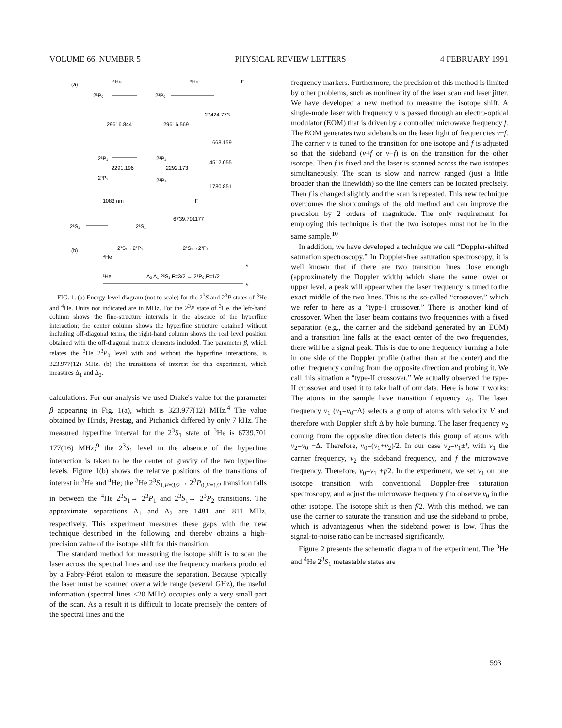VOLUME 66, NUMBER 5 PHYSICAL REVIEW LETTERS 4 FEBRUARY 1991
(a)
⁴He
³He
F
2³P₀
2³P₀
27424.773
29616.844
29616.569
668.159
2³P₁
2³P₁
4512.055
2291.196
2292.173
2³P₂
2³P₂
1780.851
1083 nm
F
2³S₁
2³S₁
6739.701177
(b)
2³S₁→2³P₂
2³S₁→2³P₁
⁴He
ν
³He
Δ₂ Δ₁ 2³S₁,F=3/2 → 2³P₀,F=1/2
ν
FIG. 1. (a) Energy-level diagram (not to scale) for the 2<sup>3</sup>S and 2<sup>3</sup>P states of <sup>3</sup>He and <sup>4</sup>He. Units not indicated are in MHz. For the 2<sup>3</sup>P state of <sup>3</sup>He, the left-hand column shows the fine-structure intervals in the absence of the hyperfine interaction; the center column shows the hyperfine structure obtained without including off-diagonal terms; the right-hand column shows the real level position obtained with the off-diagonal matrix elements included. The parameter β, which relates the <sup>3</sup>He 2<sup>3</sup>P<sub>0</sub> level with and without the hyperfine interactions, is 323.977(12) MHz. (b) The transitions of interest for this experiment, which measures Δ<sub>1</sub> and Δ<sub>2</sub>.
calculations. For our analysis we used Drake's value for the parameter β appearing in Fig. 1(a), which is 323.977(12) MHz.<sup>4</sup> The value obtained by Hinds, Prestag, and Pichanick differed by only 7 kHz. The measured hyperfine interval for the 2<sup>3</sup>S<sub>1</sub> state of <sup>3</sup>He is 6739.701 177(16) MHz;<sup>9</sup> the 2<sup>3</sup>S<sub>1</sub> level in the absence of the hyperfine interaction is taken to be the center of gravity of the two hyperfine levels. Figure 1(b) shows the relative positions of the transitions of interest in <sup>3</sup>He and <sup>4</sup>He; the <sup>3</sup>He 2<sup>3</sup>S<sub>1,F=3/2</sub>→ 2<sup>3</sup>P<sub>0,F=1/2</sub> transition falls in between the <sup>4</sup>He 2<sup>3</sup>S<sub>1</sub>→ 2<sup>3</sup>P<sub>1</sub> and 2<sup>3</sup>S<sub>1</sub>→ 2<sup>3</sup>P<sub>2</sub> transitions. The approximate separations Δ<sub>1</sub> and Δ<sub>2</sub> are 1481 and 811 MHz, respectively. This experiment measures these gaps with the new technique described in the following and thereby obtains a high-precision value of the isotope shift for this transition.
The standard method for measuring the isotope shift is to scan the laser across the spectral lines and use the frequency markers produced by a Fabry-Pérot etalon to measure the separation. Because typically the laser must be scanned over a wide range (several GHz), the useful information (spectral lines <20 MHz) occupies only a very small part of the scan. As a result it is difficult to locate precisely the centers of the spectral lines and the
frequency markers. Furthermore, the precision of this method is limited by other problems, such as nonlinearity of the laser scan and laser jitter. We have developed a new method to measure the isotope shift. A single-mode laser with frequency ν is passed through an electro-optical modulator (EOM) that is driven by a controlled microwave frequency f. The EOM generates two sidebands on the laser light of frequencies ν±f. The carrier ν is tuned to the transition for one isotope and f is adjusted so that the sideband (ν+f or ν−f) is on the transition for the other isotope. Then f is fixed and the laser is scanned across the two isotopes simultaneously. The scan is slow and narrow ranged (just a little broader than the linewidth) so the line centers can be located precisely. Then f is changed slightly and the scan is repeated. This new technique overcomes the shortcomings of the old method and can improve the precision by 2 orders of magnitude. The only requirement for employing this technique is that the two isotopes must not be in the same sample.<sup>10</sup>
In addition, we have developed a technique we call “Doppler-shifted saturation spectroscopy.” In Doppler-free saturation spectroscopy, it is well known that if there are two transition lines close enough (approximately the Doppler width) which share the same lower or upper level, a peak will appear when the laser frequency is tuned to the exact middle of the two lines. This is the so-called “crossover,” which we refer to here as a ”type-I crossover.” There is another kind of crossover. When the laser beam contains two frequencies with a fixed separation (e.g., the carrier and the sideband generated by an EOM) and a transition line falls at the exact center of the two frequencies, there will be a signal peak. This is due to one frequency burning a hole in one side of the Doppler profile (rather than at the center) and the other frequency coming from the opposite direction and probing it. We call this situation a “type-II crossover.” We actually observed the type-II crossover and used it to take half of our data. Here is how it works: The atoms in the sample have transition frequency ν<sub>0</sub>. The laser frequency ν<sub>1</sub> (ν<sub>1</sub>=ν<sub>0</sub>+Δ) selects a group of atoms with velocity V and therefore with Doppler shift Δ by hole burning. The laser frequency ν<sub>2</sub> coming from the opposite direction detects this group of atoms with ν<sub>2</sub>=ν<sub>0</sub> −Δ. Therefore, ν<sub>0</sub>=(ν<sub>1</sub>+ν<sub>2</sub>)/2. In our case ν<sub>2</sub>=ν<sub>1</sub>±f, with ν<sub>1</sub> the carrier frequency, ν<sub>2</sub> the sideband frequency, and f the microwave frequency. Therefore, ν<sub>0</sub>=ν<sub>1</sub> ±f/2. In the experiment, we set ν<sub>1</sub> on one isotope transition with conventional Doppler-free saturation spectroscopy, and adjust the microwave frequency f to observe ν<sub>0</sub> in the other isotope. The isotope shift is then f/2. With this method, we can use the carrier to saturate the transition and use the sideband to probe, which is advantageous when the sideband power is low. Thus the signal-to-noise ratio can be increased significantly.
Figure 2 presents the schematic diagram of the experiment. The <sup>3</sup>He and <sup>4</sup>He 2<sup>3</sup>S<sub>1</sub> metastable states are
593